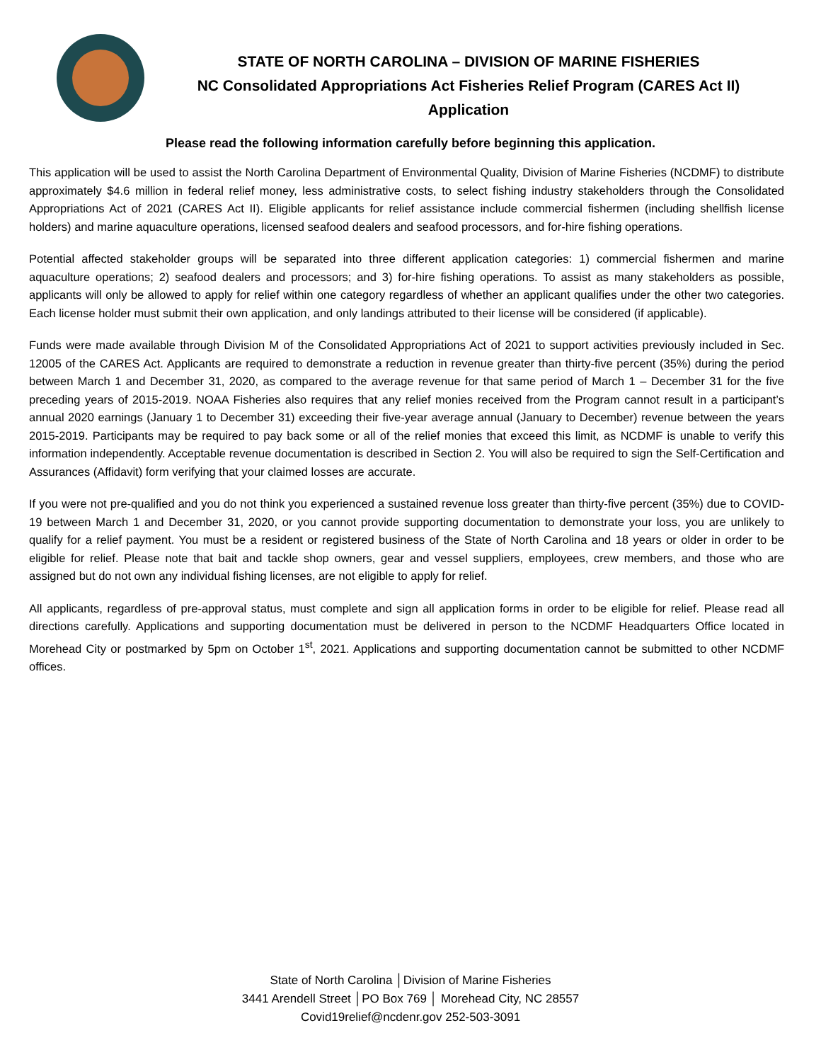STATE OF NORTH CAROLINA – DIVISION OF MARINE FISHERIES
NC Consolidated Appropriations Act Fisheries Relief Program (CARES Act II)
Application
Please read the following information carefully before beginning this application.
This application will be used to assist the North Carolina Department of Environmental Quality, Division of Marine Fisheries (NCDMF) to distribute approximately $4.6 million in federal relief money, less administrative costs, to select fishing industry stakeholders through the Consolidated Appropriations Act of 2021 (CARES Act II). Eligible applicants for relief assistance include commercial fishermen (including shellfish license holders) and marine aquaculture operations, licensed seafood dealers and seafood processors, and for-hire fishing operations.
Potential affected stakeholder groups will be separated into three different application categories: 1) commercial fishermen and marine aquaculture operations; 2) seafood dealers and processors; and 3) for-hire fishing operations. To assist as many stakeholders as possible, applicants will only be allowed to apply for relief within one category regardless of whether an applicant qualifies under the other two categories. Each license holder must submit their own application, and only landings attributed to their license will be considered (if applicable).
Funds were made available through Division M of the Consolidated Appropriations Act of 2021 to support activities previously included in Sec. 12005 of the CARES Act. Applicants are required to demonstrate a reduction in revenue greater than thirty-five percent (35%) during the period between March 1 and December 31, 2020, as compared to the average revenue for that same period of March 1 – December 31 for the five preceding years of 2015-2019. NOAA Fisheries also requires that any relief monies received from the Program cannot result in a participant’s annual 2020 earnings (January 1 to December 31) exceeding their five-year average annual (January to December) revenue between the years 2015-2019. Participants may be required to pay back some or all of the relief monies that exceed this limit, as NCDMF is unable to verify this information independently. Acceptable revenue documentation is described in Section 2. You will also be required to sign the Self-Certification and Assurances (Affidavit) form verifying that your claimed losses are accurate.
If you were not pre-qualified and you do not think you experienced a sustained revenue loss greater than thirty-five percent (35%) due to COVID-19 between March 1 and December 31, 2020, or you cannot provide supporting documentation to demonstrate your loss, you are unlikely to qualify for a relief payment. You must be a resident or registered business of the State of North Carolina and 18 years or older in order to be eligible for relief. Please note that bait and tackle shop owners, gear and vessel suppliers, employees, crew members, and those who are assigned but do not own any individual fishing licenses, are not eligible to apply for relief.
All applicants, regardless of pre-approval status, must complete and sign all application forms in order to be eligible for relief. Please read all directions carefully. Applications and supporting documentation must be delivered in person to the NCDMF Headquarters Office located in Morehead City or postmarked by 5pm on October 1<sup>st</sup>, 2021. Applications and supporting documentation cannot be submitted to other NCDMF offices.
State of North Carolina │Division of Marine Fisheries
3441 Arendell Street │PO Box 769 │ Morehead City, NC 28557
Covid19relief@ncdenr.gov 252-503-3091